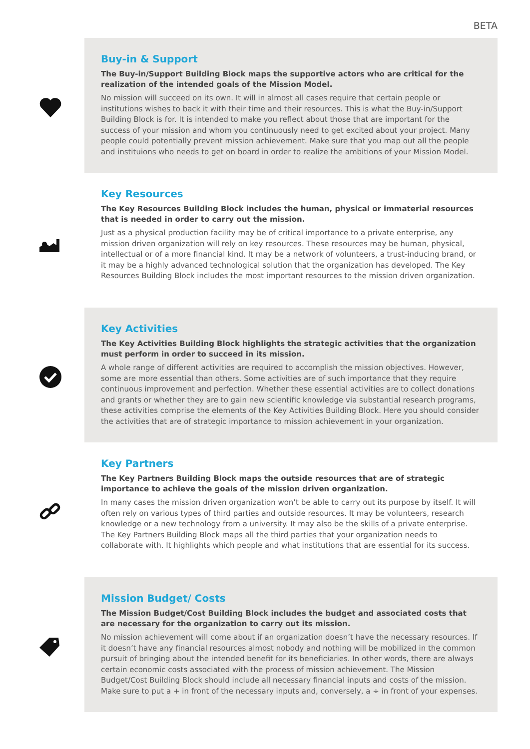BETA
Buy-in & Support
The Buy-in/Support Building Block maps the supportive actors who are critical for the realization of the intended goals of the Mission Model.
No mission will succeed on its own. It will in almost all cases require that certain people or institutions wishes to back it with their time and their resources. This is what the Buy-in/Support Building Block is for. It is intended to make you reflect about those that are important for the success of your mission and whom you continuously need to get excited about your project. Many people could potentially prevent mission achievement. Make sure that you map out all the people and instituions who needs to get on board in order to realize the ambitions of your Mission Model.
Key Resources
The Key Resources Building Block includes the human, physical or immaterial resources that is needed in order to carry out the mission.
Just as a physical production facility may be of critical importance to a private enterprise, any mission driven organization will rely on key resources. These resources may be human, physical, intellectual or of a more financial kind. It may be a network of volunteers, a trust-inducing brand, or it may be a highly advanced technological solution that the organization has developed. The Key Resources Building Block includes the most important resources to the mission driven organization.
Key Activities
The Key Activities Building Block highlights the strategic activities that the organization must perform in order to succeed in its mission.
A whole range of different activities are required to accomplish the mission objectives. However, some are more essential than others. Some activities are of such importance that they require continuous improvement and perfection. Whether these essential activities are to collect donations and grants or whether they are to gain new scientific knowledge via substantial research programs, these activities comprise the elements of the Key Activities Building Block. Here you should consider the activities that are of strategic importance to mission achievement in your organization.
Key Partners
The Key Partners Building Block maps the outside resources that are of strategic importance to achieve the goals of the mission driven organization.
In many cases the mission driven organization won’t be able to carry out its purpose by itself. It will often rely on various types of third parties and outside resources. It may be volunteers, research knowledge or a new technology from a university. It may also be the skills of a private enterprise. The Key Partners Building Block maps all the third parties that your organization needs to collaborate with. It highlights which people and what institutions that are essential for its success.
Mission Budget/ Costs
The Mission Budget/Cost Building Block includes the budget and associated costs that are necessary for the organization to carry out its mission.
No mission achievement will come about if an organization doesn’t have the necessary resources. If it doesn’t have any financial resources almost nobody and nothing will be mobilized in the common pursuit of bringing about the intended benefit for its beneficiaries. In other words, there are always certain economic costs associated with the process of mission achievement. The Mission Budget/Cost Building Block should include all necessary financial inputs and costs of the mission. Make sure to put a + in front of the necessary inputs and, conversely, a ÷ in front of your expenses.